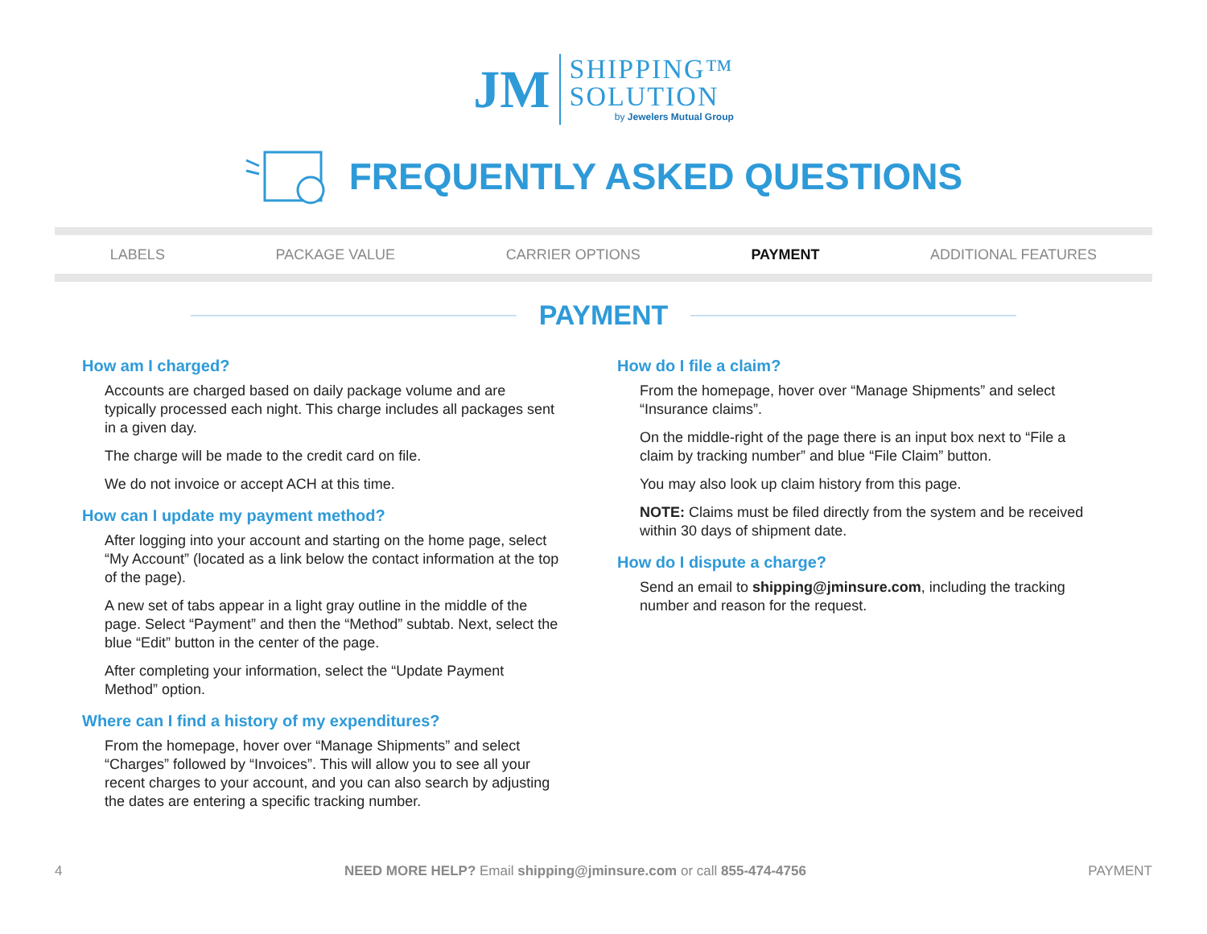JM
SHIPPING™
SOLUTION
by Jewelers Mutual Group
FREQUENTLY ASKED QUESTIONS
LABELS PACKAGE VALUE CARRIER OPTIONS PAYMENT ADDITIONAL FEATURES
PAYMENT
How am I charged?
Accounts are charged based on daily package volume and are typically processed each night. This charge includes all packages sent in a given day.
The charge will be made to the credit card on file.
We do not invoice or accept ACH at this time.
How can I update my payment method?
After logging into your account and starting on the home page, select “My Account” (located as a link below the contact information at the top of the page).
A new set of tabs appear in a light gray outline in the middle of the page. Select “Payment” and then the “Method” subtab. Next, select the blue “Edit” button in the center of the page.
After completing your information, select the “Update Payment Method” option.
Where can I find a history of my expenditures?
From the homepage, hover over “Manage Shipments” and select “Charges” followed by “Invoices”. This will allow you to see all your recent charges to your account, and you can also search by adjusting the dates are entering a specific tracking number.
How do I file a claim?
From the homepage, hover over “Manage Shipments” and select “Insurance claims”.
On the middle-right of the page there is an input box next to “File a claim by tracking number” and blue “File Claim” button.
You may also look up claim history from this page.
NOTE: Claims must be filed directly from the system and be received within 30 days of shipment date.
How do I dispute a charge?
Send an email to shipping@jminsure.com, including the tracking number and reason for the request.
4 NEED MORE HELP? Email shipping@jminsure.com or call 855-474-4756
PAYMENT